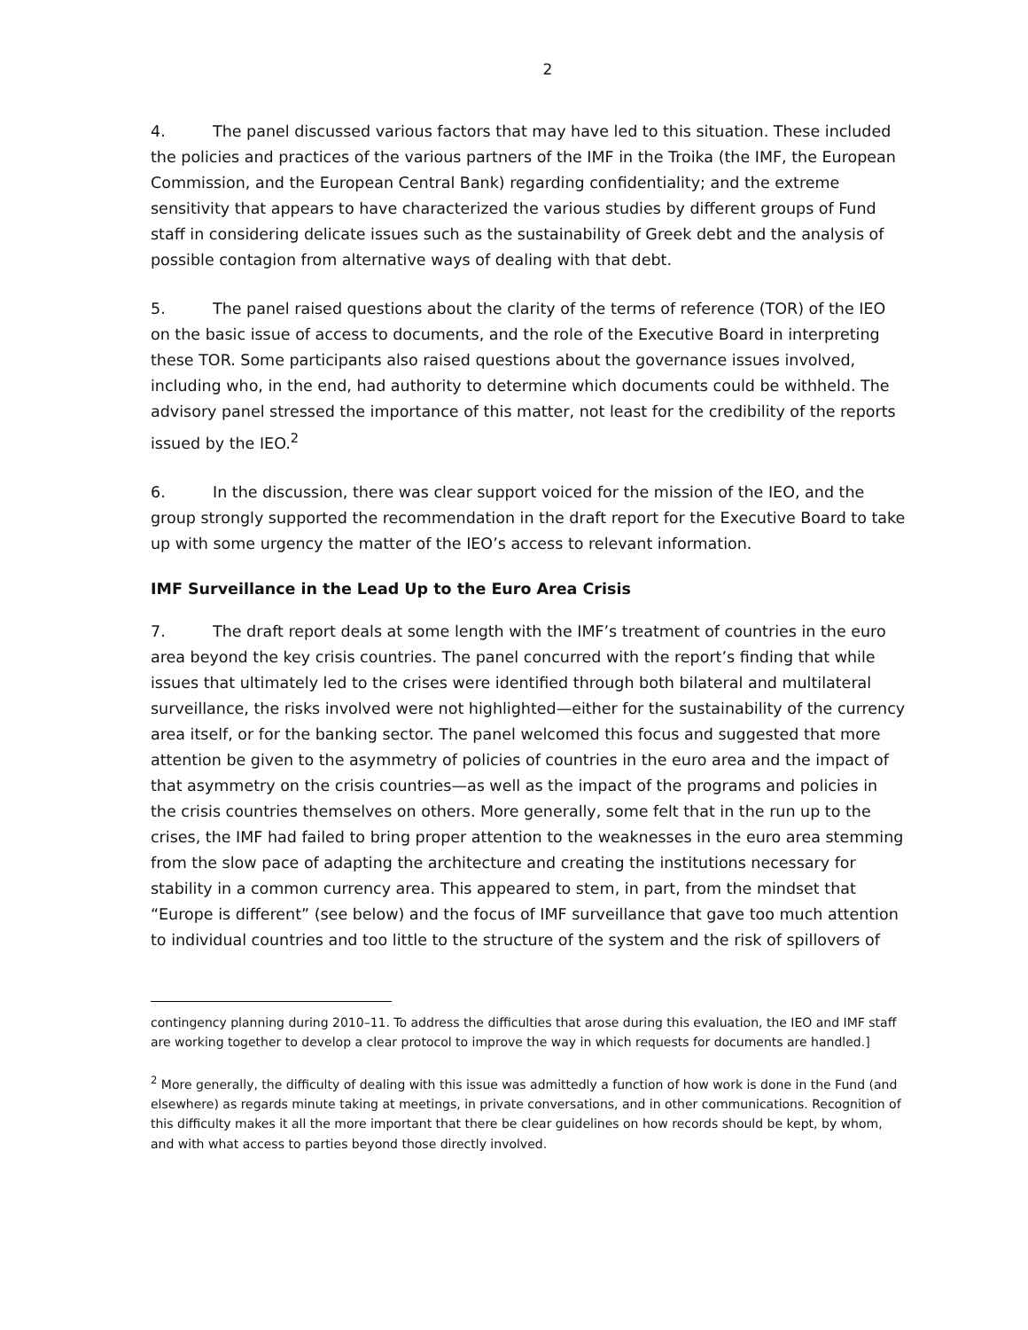2
4. The panel discussed various factors that may have led to this situation. These included the policies and practices of the various partners of the IMF in the Troika (the IMF, the European Commission, and the European Central Bank) regarding confidentiality; and the extreme sensitivity that appears to have characterized the various studies by different groups of Fund staff in considering delicate issues such as the sustainability of Greek debt and the analysis of possible contagion from alternative ways of dealing with that debt.
5. The panel raised questions about the clarity of the terms of reference (TOR) of the IEO on the basic issue of access to documents, and the role of the Executive Board in interpreting these TOR. Some participants also raised questions about the governance issues involved, including who, in the end, had authority to determine which documents could be withheld. The advisory panel stressed the importance of this matter, not least for the credibility of the reports issued by the IEO.<sup>2</sup>
6. In the discussion, there was clear support voiced for the mission of the IEO, and the group strongly supported the recommendation in the draft report for the Executive Board to take up with some urgency the matter of the IEO’s access to relevant information.
IMF Surveillance in the Lead Up to the Euro Area Crisis
7. The draft report deals at some length with the IMF’s treatment of countries in the euro area beyond the key crisis countries. The panel concurred with the report’s finding that while issues that ultimately led to the crises were identified through both bilateral and multilateral surveillance, the risks involved were not highlighted—either for the sustainability of the currency area itself, or for the banking sector. The panel welcomed this focus and suggested that more attention be given to the asymmetry of policies of countries in the euro area and the impact of that asymmetry on the crisis countries—as well as the impact of the programs and policies in the crisis countries themselves on others. More generally, some felt that in the run up to the crises, the IMF had failed to bring proper attention to the weaknesses in the euro area stemming from the slow pace of adapting the architecture and creating the institutions necessary for stability in a common currency area. This appeared to stem, in part, from the mindset that “Europe is different” (see below) and the focus of IMF surveillance that gave too much attention to individual countries and too little to the structure of the system and the risk of spillovers of
contingency planning during 2010–11. To address the difficulties that arose during this evaluation, the IEO and IMF staff are working together to develop a clear protocol to improve the way in which requests for documents are handled.]
<sup>2</sup> More generally, the difficulty of dealing with this issue was admittedly a function of how work is done in the Fund (and elsewhere) as regards minute taking at meetings, in private conversations, and in other communications. Recognition of this difficulty makes it all the more important that there be clear guidelines on how records should be kept, by whom, and with what access to parties beyond those directly involved.